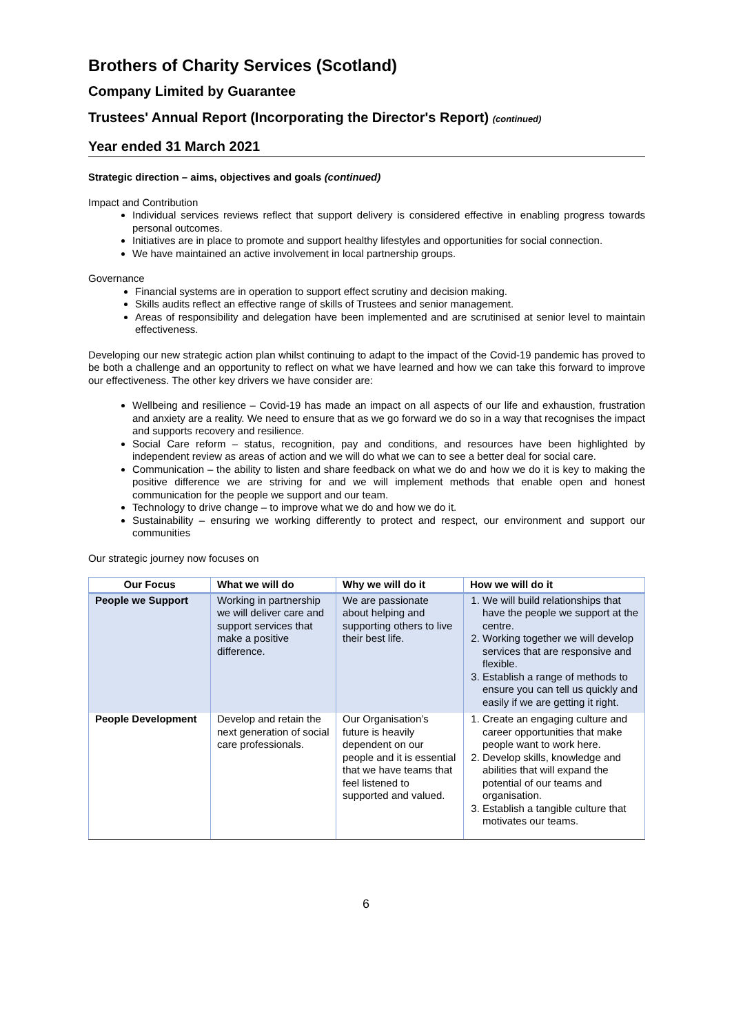Brothers of Charity Services (Scotland)
Company Limited by Guarantee
Trustees' Annual Report (Incorporating the Director's Report) (continued)
Year ended 31 March 2021
Strategic direction – aims, objectives and goals (continued)
Impact and Contribution
Individual services reviews reflect that support delivery is considered effective in enabling progress towards personal outcomes.
Initiatives are in place to promote and support healthy lifestyles and opportunities for social connection.
We have maintained an active involvement in local partnership groups.
Governance
Financial systems are in operation to support effect scrutiny and decision making.
Skills audits reflect an effective range of skills of Trustees and senior management.
Areas of responsibility and delegation have been implemented and are scrutinised at senior level to maintain effectiveness.
Developing our new strategic action plan whilst continuing to adapt to the impact of the Covid-19 pandemic has proved to be both a challenge and an opportunity to reflect on what we have learned and how we can take this forward to improve our effectiveness. The other key drivers we have consider are:
Wellbeing and resilience – Covid-19 has made an impact on all aspects of our life and exhaustion, frustration and anxiety are a reality. We need to ensure that as we go forward we do so in a way that recognises the impact and supports recovery and resilience.
Social Care reform – status, recognition, pay and conditions, and resources have been highlighted by independent review as areas of action and we will do what we can to see a better deal for social care.
Communication – the ability to listen and share feedback on what we do and how we do it is key to making the positive difference we are striving for and we will implement methods that enable open and honest communication for the people we support and our team.
Technology to drive change – to improve what we do and how we do it.
Sustainability – ensuring we working differently to protect and respect, our environment and support our communities
Our strategic journey now focuses on
| Our Focus | What we will do | Why we will do it | How we will do it |
| --- | --- | --- | --- |
| People we Support | Working in partnership we will deliver care and support services that make a positive difference. | We are passionate about helping and supporting others to live their best life. | 1. We will build relationships that have the people we support at the centre. 2. Working together we will develop services that are responsive and flexible. 3. Establish a range of methods to ensure you can tell us quickly and easily if we are getting it right. |
| People Development | Develop and retain the next generation of social care professionals. | Our Organisation’s future is heavily dependent on our people and it is essential that we have teams that feel listened to supported and valued. | 1. Create an engaging culture and career opportunities that make people want to work here. 2. Develop skills, knowledge and abilities that will expand the potential of our teams and organisation. 3. Establish a tangible culture that motivates our teams. |
6